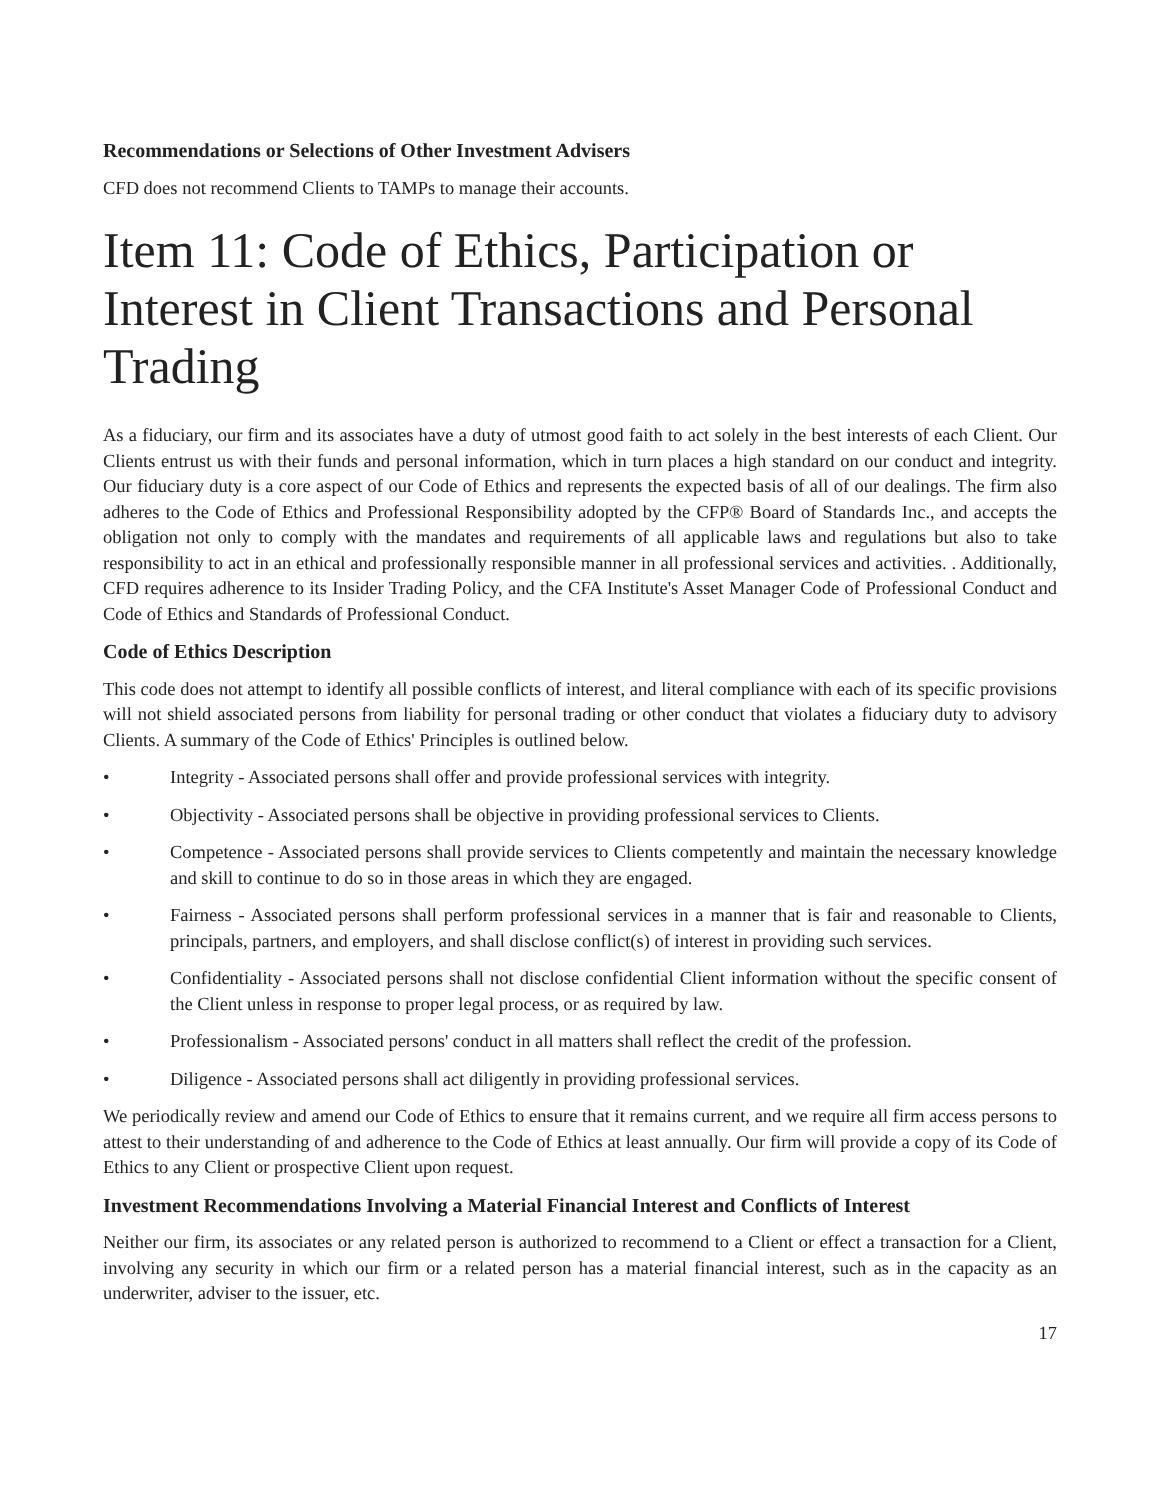Recommendations or Selections of Other Investment Advisers
CFD does not recommend Clients to TAMPs to manage their accounts.
Item 11: Code of Ethics, Participation or Interest in Client Transactions and Personal Trading
As a fiduciary, our firm and its associates have a duty of utmost good faith to act solely in the best interests of each Client. Our Clients entrust us with their funds and personal information, which in turn places a high standard on our conduct and integrity. Our fiduciary duty is a core aspect of our Code of Ethics and represents the expected basis of all of our dealings. The firm also adheres to the Code of Ethics and Professional Responsibility adopted by the CFP® Board of Standards Inc., and accepts the obligation not only to comply with the mandates and requirements of all applicable laws and regulations but also to take responsibility to act in an ethical and professionally responsible manner in all professional services and activities. . Additionally, CFD requires adherence to its Insider Trading Policy, and the CFA Institute's Asset Manager Code of Professional Conduct and Code of Ethics and Standards of Professional Conduct.
Code of Ethics Description
This code does not attempt to identify all possible conflicts of interest, and literal compliance with each of its specific provisions will not shield associated persons from liability for personal trading or other conduct that violates a fiduciary duty to advisory Clients. A summary of the Code of Ethics' Principles is outlined below.
• Integrity - Associated persons shall offer and provide professional services with integrity.
• Objectivity - Associated persons shall be objective in providing professional services to Clients.
• Competence - Associated persons shall provide services to Clients competently and maintain the necessary knowledge and skill to continue to do so in those areas in which they are engaged.
• Fairness - Associated persons shall perform professional services in a manner that is fair and reasonable to Clients, principals, partners, and employers, and shall disclose conflict(s) of interest in providing such services.
• Confidentiality - Associated persons shall not disclose confidential Client information without the specific consent of the Client unless in response to proper legal process, or as required by law.
• Professionalism - Associated persons' conduct in all matters shall reflect the credit of the profession.
• Diligence - Associated persons shall act diligently in providing professional services.
We periodically review and amend our Code of Ethics to ensure that it remains current, and we require all firm access persons to attest to their understanding of and adherence to the Code of Ethics at least annually. Our firm will provide a copy of its Code of Ethics to any Client or prospective Client upon request.
Investment Recommendations Involving a Material Financial Interest and Conflicts of Interest
Neither our firm, its associates or any related person is authorized to recommend to a Client or effect a transaction for a Client, involving any security in which our firm or a related person has a material financial interest, such as in the capacity as an underwriter, adviser to the issuer, etc.
17